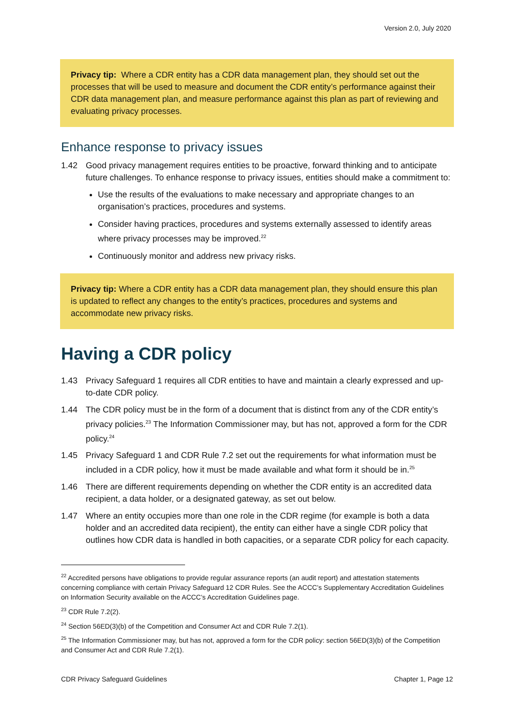Version 2.0, July 2020
Privacy tip: Where a CDR entity has a CDR data management plan, they should set out the processes that will be used to measure and document the CDR entity’s performance against their CDR data management plan, and measure performance against this plan as part of reviewing and evaluating privacy processes.
Enhance response to privacy issues
1.42 Good privacy management requires entities to be proactive, forward thinking and to anticipate future challenges. To enhance response to privacy issues, entities should make a commitment to:
Use the results of the evaluations to make necessary and appropriate changes to an organisation’s practices, procedures and systems.
Consider having practices, procedures and systems externally assessed to identify areas where privacy processes may be improved.<sup>22</sup>
Continuously monitor and address new privacy risks.
Privacy tip: Where a CDR entity has a CDR data management plan, they should ensure this plan is updated to reflect any changes to the entity’s practices, procedures and systems and accommodate new privacy risks.
Having a CDR policy
1.43 Privacy Safeguard 1 requires all CDR entities to have and maintain a clearly expressed and up-to-date CDR policy.
1.44 The CDR policy must be in the form of a document that is distinct from any of the CDR entity’s privacy policies.<sup>23</sup> The Information Commissioner may, but has not, approved a form for the CDR policy.<sup>24</sup>
1.45 Privacy Safeguard 1 and CDR Rule 7.2 set out the requirements for what information must be included in a CDR policy, how it must be made available and what form it should be in.<sup>25</sup>
1.46 There are different requirements depending on whether the CDR entity is an accredited data recipient, a data holder, or a designated gateway, as set out below.
1.47 Where an entity occupies more than one role in the CDR regime (for example is both a data holder and an accredited data recipient), the entity can either have a single CDR policy that outlines how CDR data is handled in both capacities, or a separate CDR policy for each capacity.
<sup>22</sup> Accredited persons have obligations to provide regular assurance reports (an audit report) and attestation statements concerning compliance with certain Privacy Safeguard 12 CDR Rules. See the ACCC’s Supplementary Accreditation Guidelines on Information Security available on the ACCC’s Accreditation Guidelines page.
<sup>23</sup> CDR Rule 7.2(2).
<sup>24</sup> Section 56ED(3)(b) of the Competition and Consumer Act and CDR Rule 7.2(1).
<sup>25</sup> The Information Commissioner may, but has not, approved a form for the CDR policy: section 56ED(3)(b) of the Competition and Consumer Act and CDR Rule 7.2(1).
CDR Privacy Safeguard Guidelines Chapter 1, Page 12